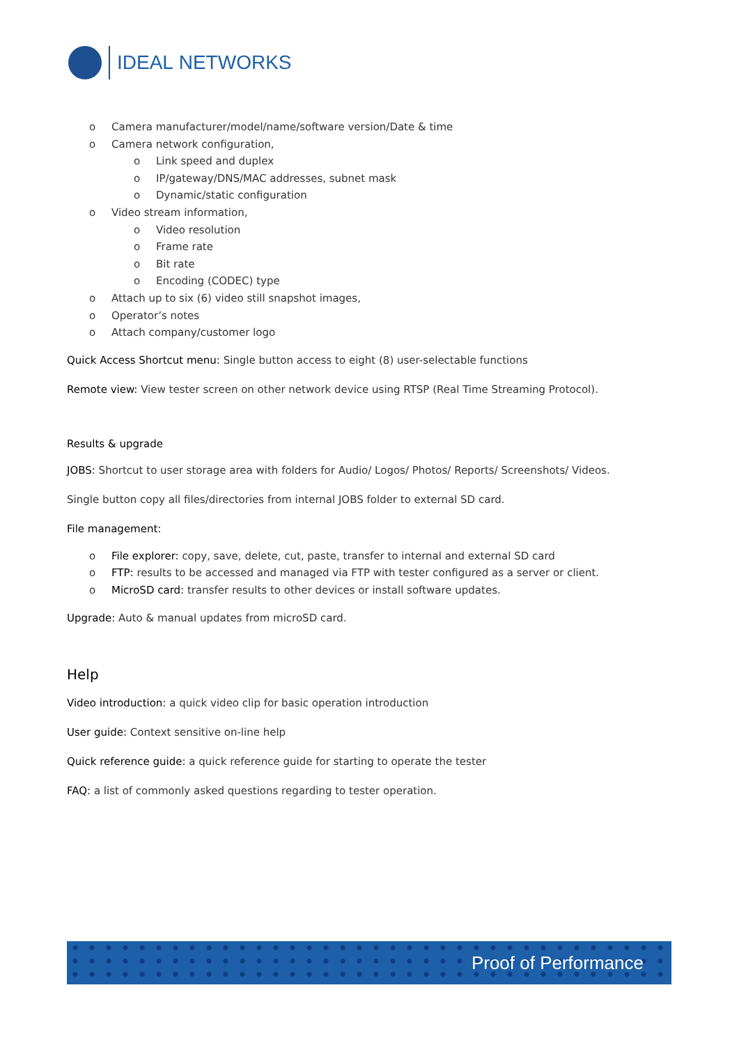IDEAL NETWORKS
o Camera manufacturer/model/name/software version/Date & time
o Camera network configuration,
o Link speed and duplex
o IP/gateway/DNS/MAC addresses, subnet mask
o Dynamic/static configuration
o Video stream information,
o Video resolution
o Frame rate
o Bit rate
o Encoding (CODEC) type
o Attach up to six (6) video still snapshot images,
o Operator’s notes
o Attach company/customer logo
Quick Access Shortcut menu: Single button access to eight (8) user-selectable functions
Remote view: View tester screen on other network device using RTSP (Real Time Streaming Protocol).
Results & upgrade
JOBS: Shortcut to user storage area with folders for Audio/ Logos/ Photos/ Reports/ Screenshots/ Videos.
Single button copy all files/directories from internal JOBS folder to external SD card.
File management:
o File explorer: copy, save, delete, cut, paste, transfer to internal and external SD card
o FTP: results to be accessed and managed via FTP with tester configured as a server or client.
o MicroSD card: transfer results to other devices or install software updates.
Upgrade: Auto & manual updates from microSD card.
Help
Video introduction: a quick video clip for basic operation introduction
User guide: Context sensitive on-line help
Quick reference guide: a quick reference guide for starting to operate the tester
FAQ: a list of commonly asked questions regarding to tester operation.
Proof of Performance